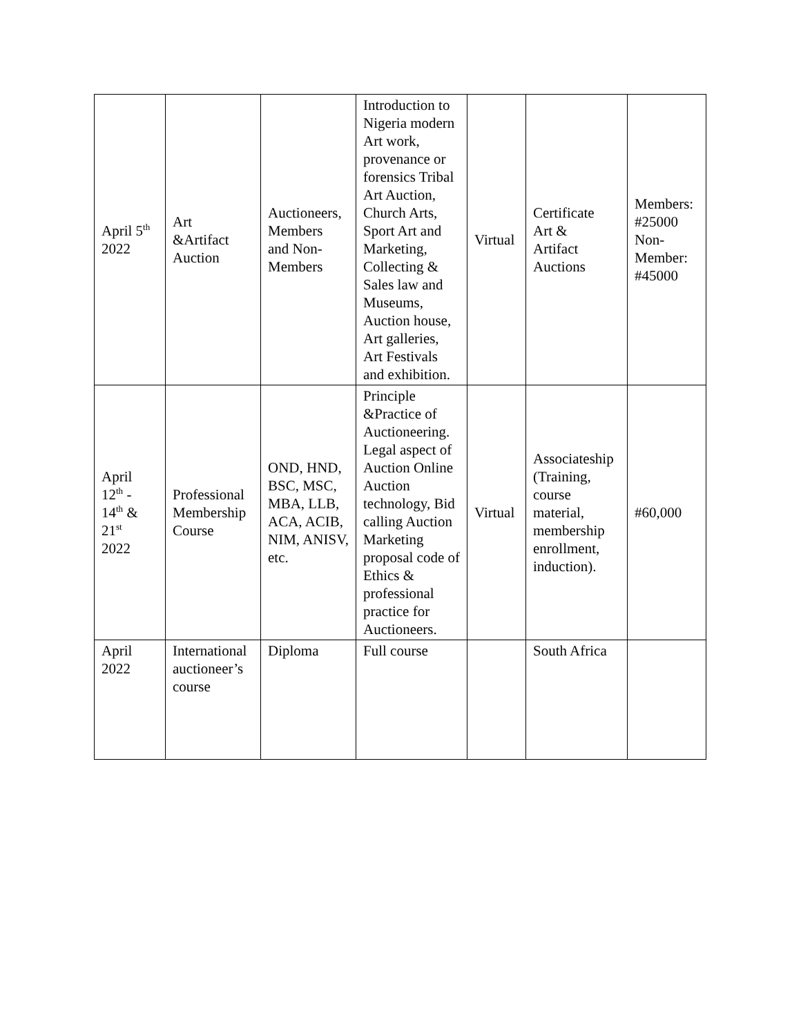| April 5<sup>th</sup> 2022 | Art &Artifact Auction | Auctioneers, Members and Non- Members | Introduction to Nigeria modern Art work, provenance or forensics Tribal Art Auction, Church Arts, Sport Art and Marketing, Collecting & Sales law and Museums, Auction house, Art galleries, Art Festivals and exhibition. | Virtual | Certificate Art & Artifact Auctions | Members: #25000 Non- Member: #45000 |
| April 12<sup>th</sup> - 14<sup>th</sup> & 21<sup>st</sup> 2022 | Professional Membership Course | OND, HND, BSC, MSC, MBA, LLB, ACA, ACIB, NIM, ANISV, etc. | Principle &Practice of Auctioneering. Legal aspect of Auction Online Auction technology, Bid calling Auction Marketing proposal code of Ethics & professional practice for Auctioneers. | Virtual | Associateship (Training, course material, membership enrollment, induction). | #60,000 |
| April 2022 | International auctioneer’s course | Diploma | Full course | | South Africa | |